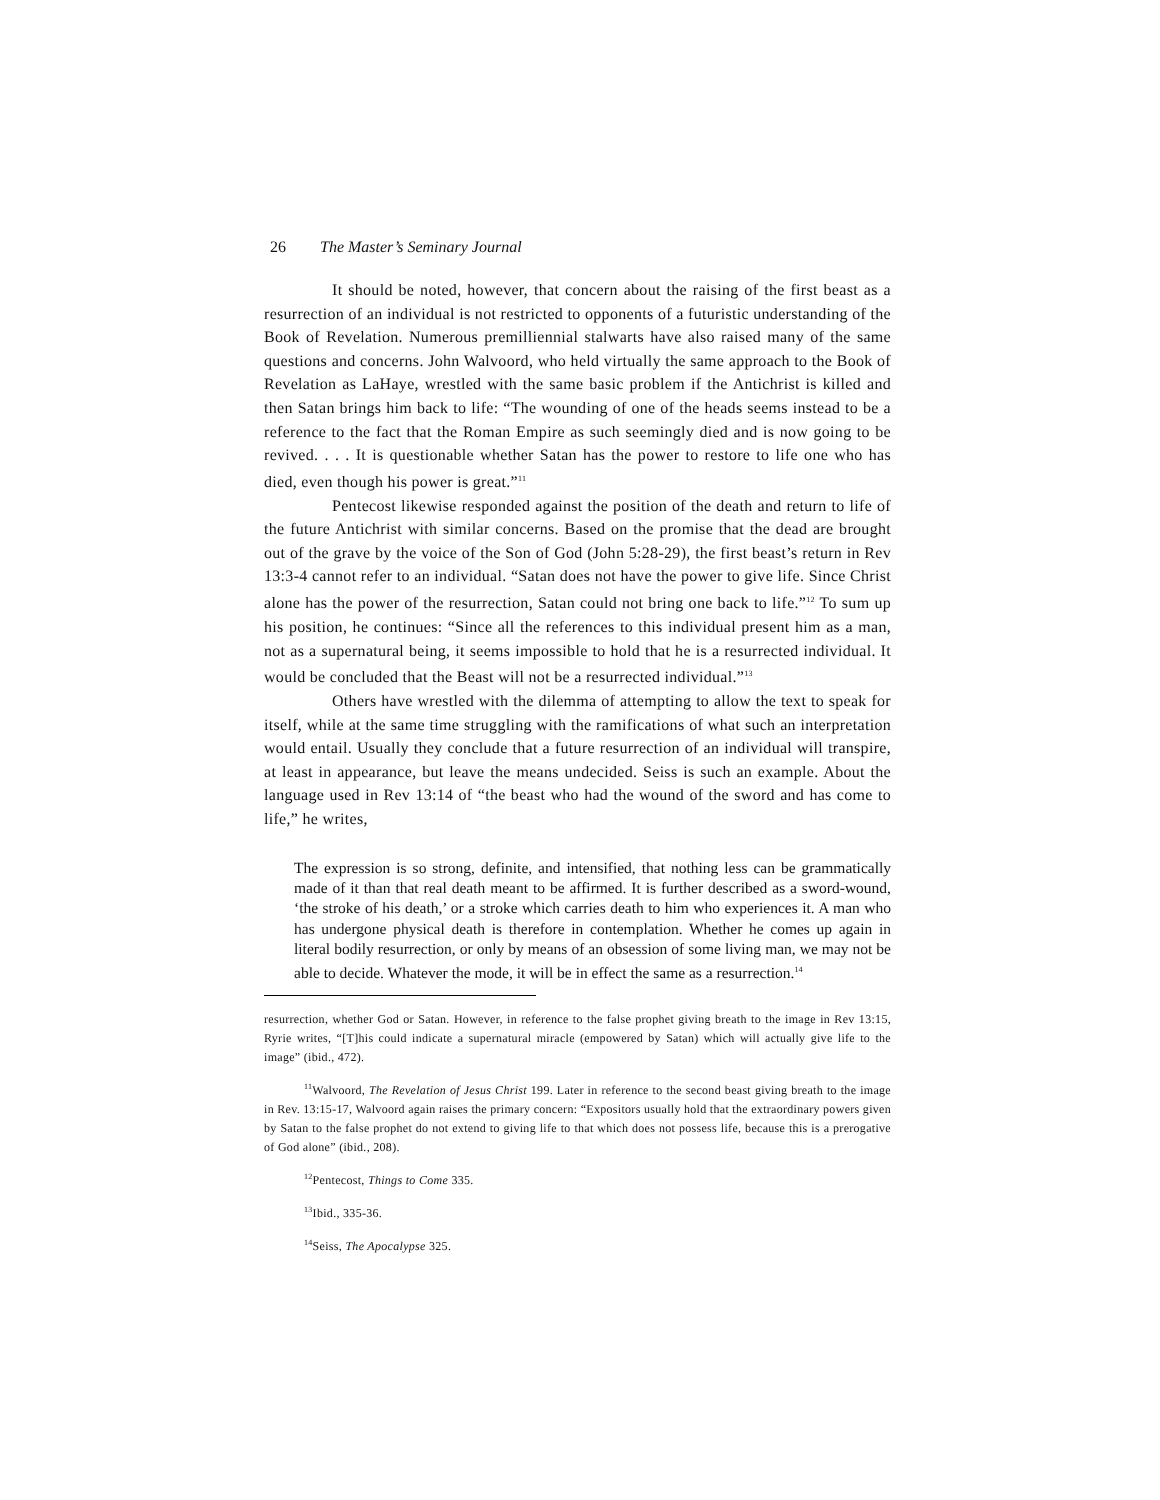26 The Master’s Seminary Journal
It should be noted, however, that concern about the raising of the first beast as a resurrection of an individual is not restricted to opponents of a futuristic understanding of the Book of Revelation. Numerous premilliennial stalwarts have also raised many of the same questions and concerns. John Walvoord, who held virtually the same approach to the Book of Revelation as LaHaye, wrestled with the same basic problem if the Antichrist is killed and then Satan brings him back to life: “The wounding of one of the heads seems instead to be a reference to the fact that the Roman Empire as such seemingly died and is now going to be revived. . . . It is questionable whether Satan has the power to restore to life one who has died, even though his power is great.”<sup>11</sup>
Pentecost likewise responded against the position of the death and return to life of the future Antichrist with similar concerns. Based on the promise that the dead are brought out of the grave by the voice of the Son of God (John 5:28-29), the first beast’s return in Rev 13:3-4 cannot refer to an individual. “Satan does not have the power to give life. Since Christ alone has the power of the resurrection, Satan could not bring one back to life.”<sup>12</sup> To sum up his position, he continues: “Since all the references to this individual present him as a man, not as a supernatural being, it seems impossible to hold that he is a resurrected individual. It would be concluded that the Beast will not be a resurrected individual.”<sup>13</sup>
Others have wrestled with the dilemma of attempting to allow the text to speak for itself, while at the same time struggling with the ramifications of what such an interpretation would entail. Usually they conclude that a future resurrection of an individual will transpire, at least in appearance, but leave the means undecided. Seiss is such an example. About the language used in Rev 13:14 of “the beast who had the wound of the sword and has come to life,” he writes,
The expression is so strong, definite, and intensified, that nothing less can be grammatically made of it than that real death meant to be affirmed. It is further described as a sword-wound, ‘the stroke of his death,’ or a stroke which carries death to him who experiences it. A man who has undergone physical death is therefore in contemplation. Whether he comes up again in literal bodily resurrection, or only by means of an obsession of some living man, we may not be able to decide. Whatever the mode, it will be in effect the same as a resurrection.<sup>14</sup>
resurrection, whether God or Satan. However, in reference to the false prophet giving breath to the image in Rev 13:15, Ryrie writes, “[T]his could indicate a supernatural miracle (empowered by Satan) which will actually give life to the image” (ibid., 472).
<sup>11</sup> Walvoord, The Revelation of Jesus Christ 199. Later in reference to the second beast giving breath to the image in Rev. 13:15-17, Walvoord again raises the primary concern: “Expositors usually hold that the extraordinary powers given by Satan to the false prophet do not extend to giving life to that which does not possess life, because this is a prerogative of God alone” (ibid., 208).
<sup>12</sup> Pentecost, Things to Come 335.
<sup>13</sup> Ibid., 335-36.
<sup>14</sup> Seiss, The Apocalypse 325.